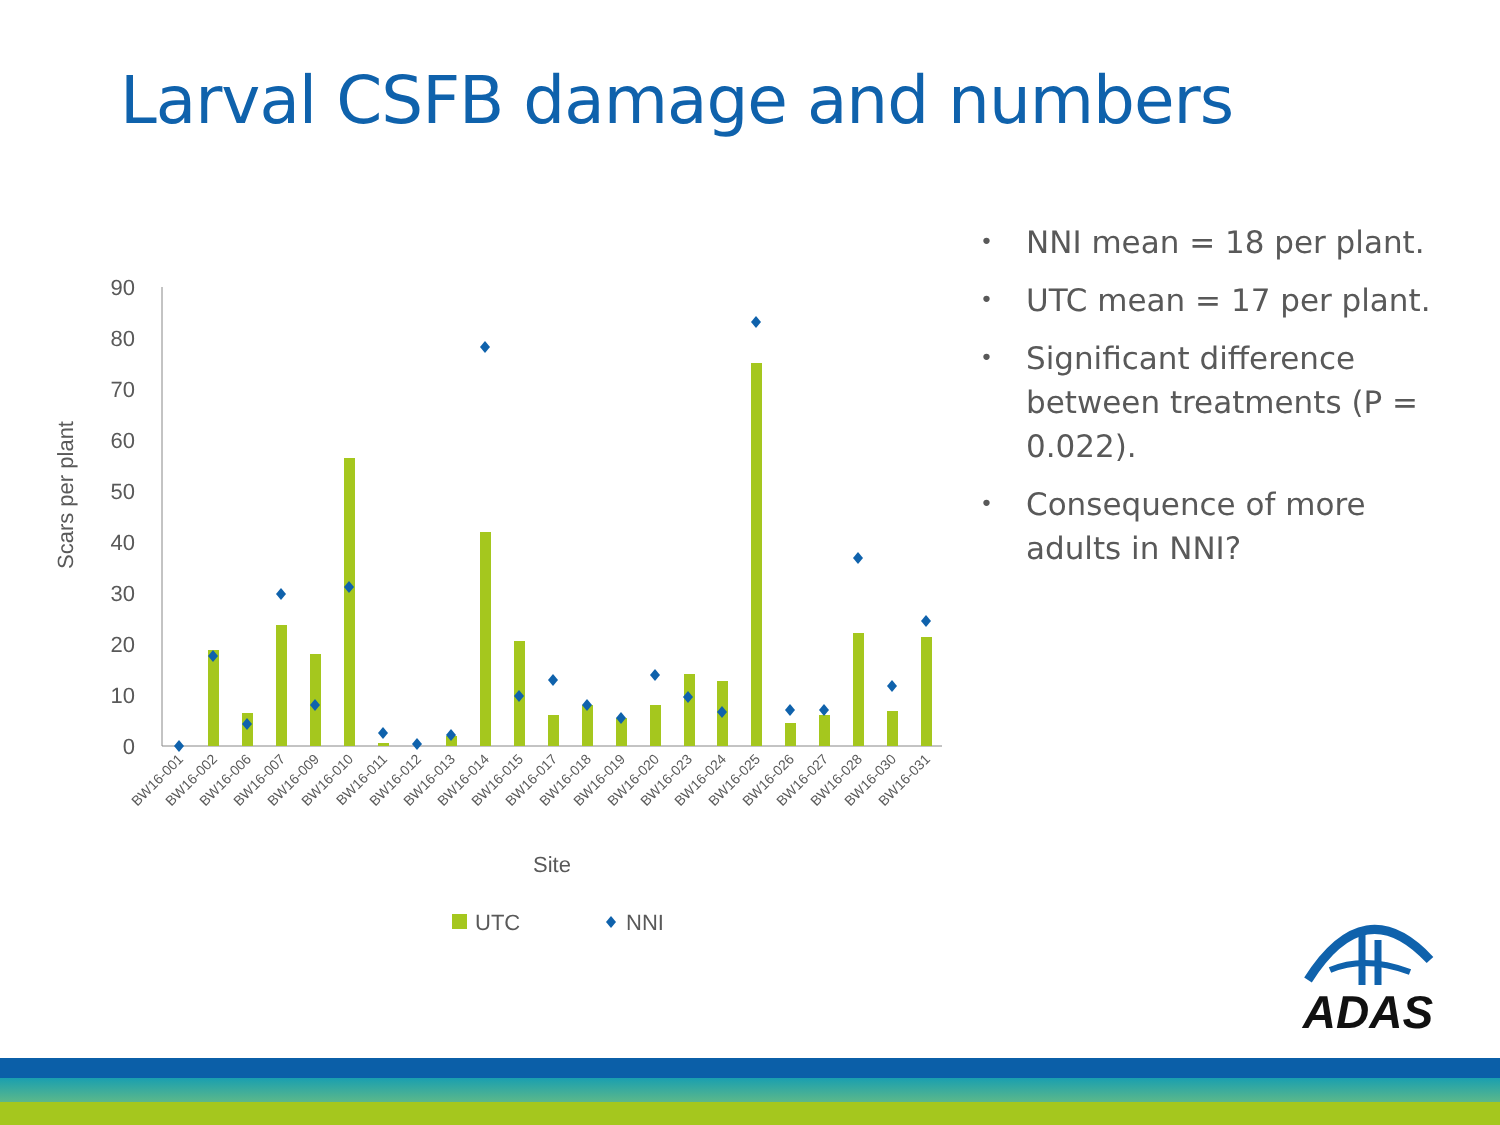Larval CSFB damage and numbers
0
10
20
30
40
50
60
70
80
90
Scars per plant
BW16-001
BW16-002
BW16-006
BW16-007
BW16-009
BW16-010
BW16-011
BW16-012
BW16-013
BW16-014
BW16-015
BW16-017
BW16-018
BW16-019
BW16-020
BW16-023
BW16-024
BW16-025
BW16-026
BW16-027
BW16-028
BW16-030
BW16-031
Site
UTC
NNI
• NNI mean = 18 per plant.
• UTC mean = 17 per plant.
• Significant difference between treatments (P = 0.022).
• Consequence of more adults in NNI?
ADAS